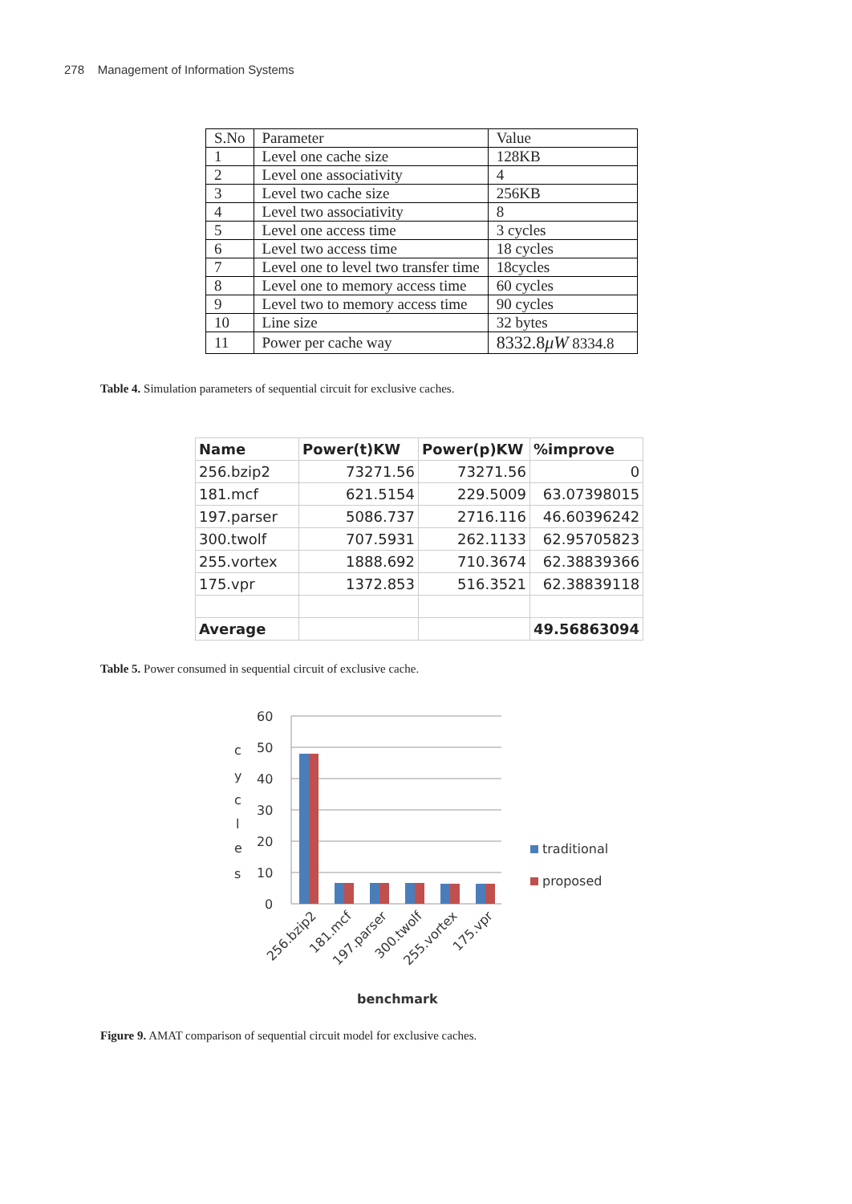278 Management of Information Systems
| S.No | Parameter | Value |
| 1 | Level one cache size | 128KB |
| 2 | Level one associativity | 4 |
| 3 | Level two cache size | 256KB |
| 4 | Level two associativity | 8 |
| 5 | Level one access time | 3 cycles |
| 6 | Level two access time | 18 cycles |
| 7 | Level one to level two transfer time | 18cycles |
| 8 | Level one to memory access time | 60 cycles |
| 9 | Level two to memory access time | 90 cycles |
| 10 | Line size | 32 bytes |
| 11 | Power per cache way | 8332.8 μW 8334.8 |
Table 4. Simulation parameters of sequential circuit for exclusive caches.
| Name | Power(t)KW | Power(p)KW | %improve |
| --- | --- | --- | --- |
| 256.bzip2 | 73271.56 | 73271.56 | 0 |
| 181.mcf | 621.5154 | 229.5009 | 63.07398015 |
| 197.parser | 5086.737 | 2716.116 | 46.60396242 |
| 300.twolf | 707.5931 | 262.1133 | 62.95705823 |
| 255.vortex | 1888.692 | 710.3674 | 62.38839366 |
| 175.vpr | 1372.853 | 516.3521 | 62.38839118 |
| Average | | | 49.56863094 |
Table 5. Power consumed in sequential circuit of exclusive cache.
60
50
40
30
20
10
0
c
y
c
l
e
s
traditional
proposed
256.bzip2
181.mcf
197.parser
300.twolf
255.vortex
175.vpr
benchmark
Figure 9. AMAT comparison of sequential circuit model for exclusive caches.